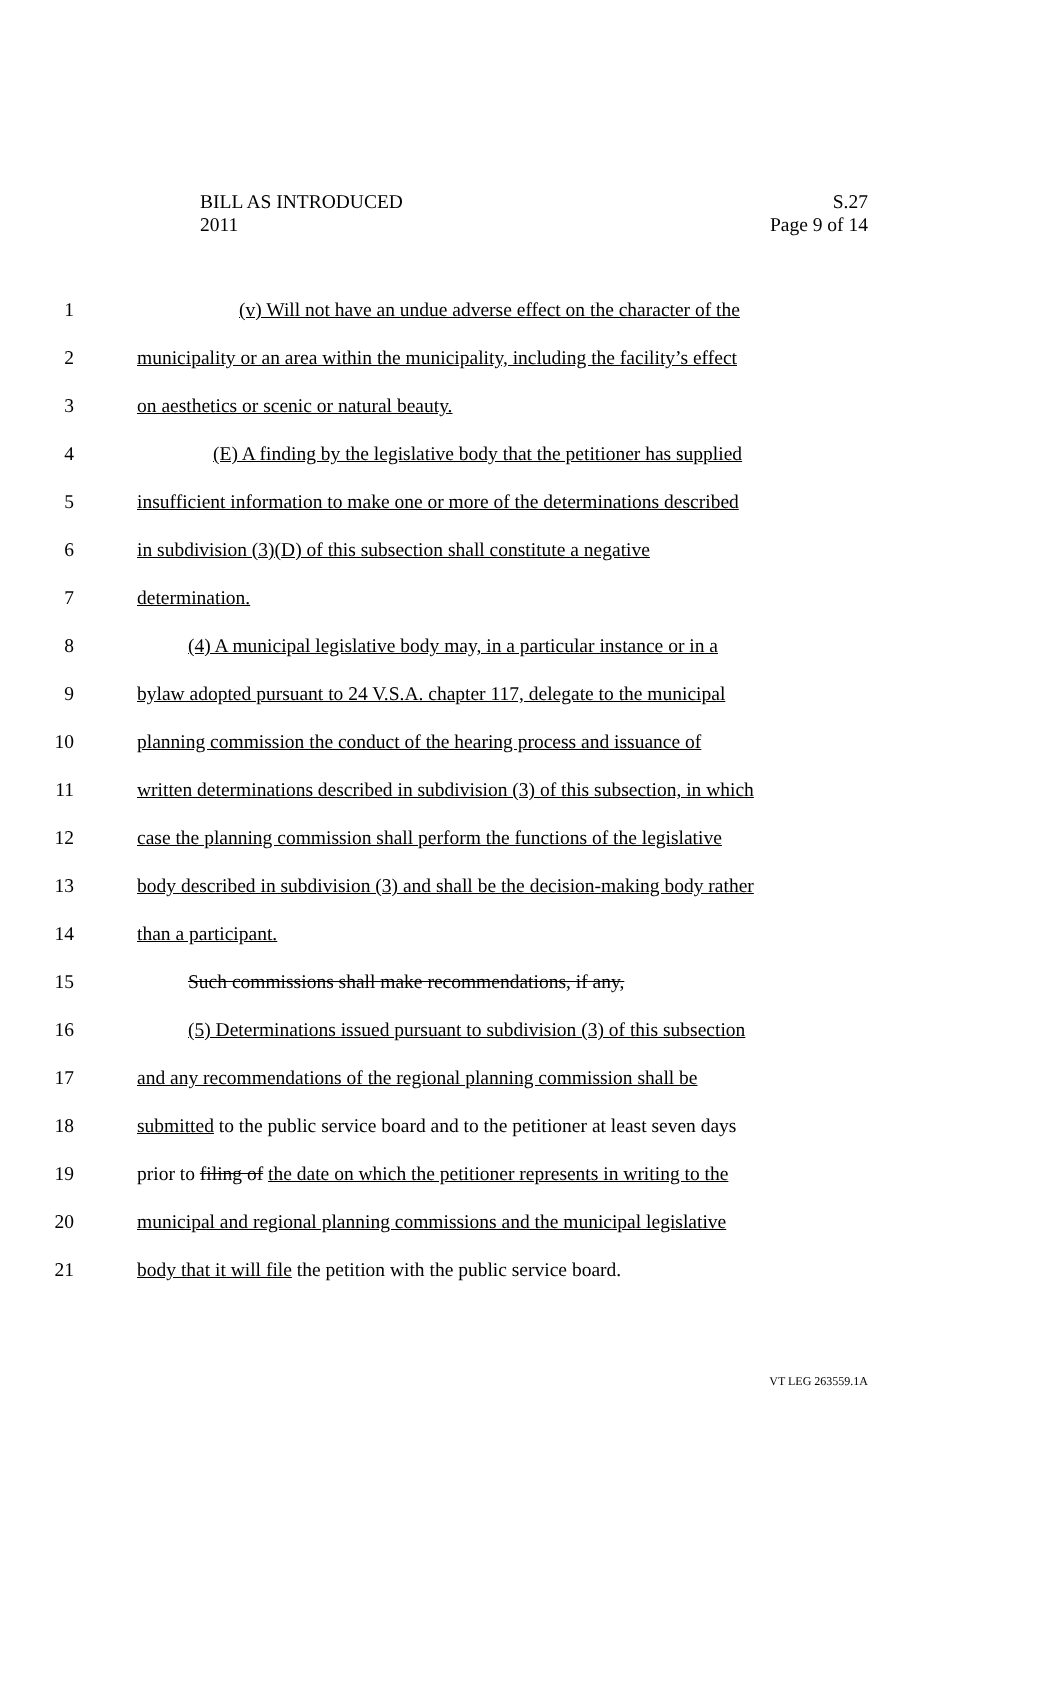BILL AS INTRODUCED S.27
2011 Page 9 of 14
1 (v) Will not have an undue adverse effect on the character of the
2 municipality or an area within the municipality, including the facility’s effect
3 on aesthetics or scenic or natural beauty.
4 (E) A finding by the legislative body that the petitioner has supplied
5 insufficient information to make one or more of the determinations described
6 in subdivision (3)(D) of this subsection shall constitute a negative
7 determination.
8 (4) A municipal legislative body may, in a particular instance or in a
9 bylaw adopted pursuant to 24 V.S.A. chapter 117, delegate to the municipal
10 planning commission the conduct of the hearing process and issuance of
11 written determinations described in subdivision (3) of this subsection, in which
12 case the planning commission shall perform the functions of the legislative
13 body described in subdivision (3) and shall be the decision-making body rather
14 than a participant.
15 Such commissions shall make recommendations, if any,
16 (5) Determinations issued pursuant to subdivision (3) of this subsection
17 and any recommendations of the regional planning commission shall be
18 submitted to the public service board and to the petitioner at least seven days
19 prior to filing of the date on which the petitioner represents in writing to the
20 municipal and regional planning commissions and the municipal legislative
21 body that it will file the petition with the public service board.
VT LEG 263559.1A